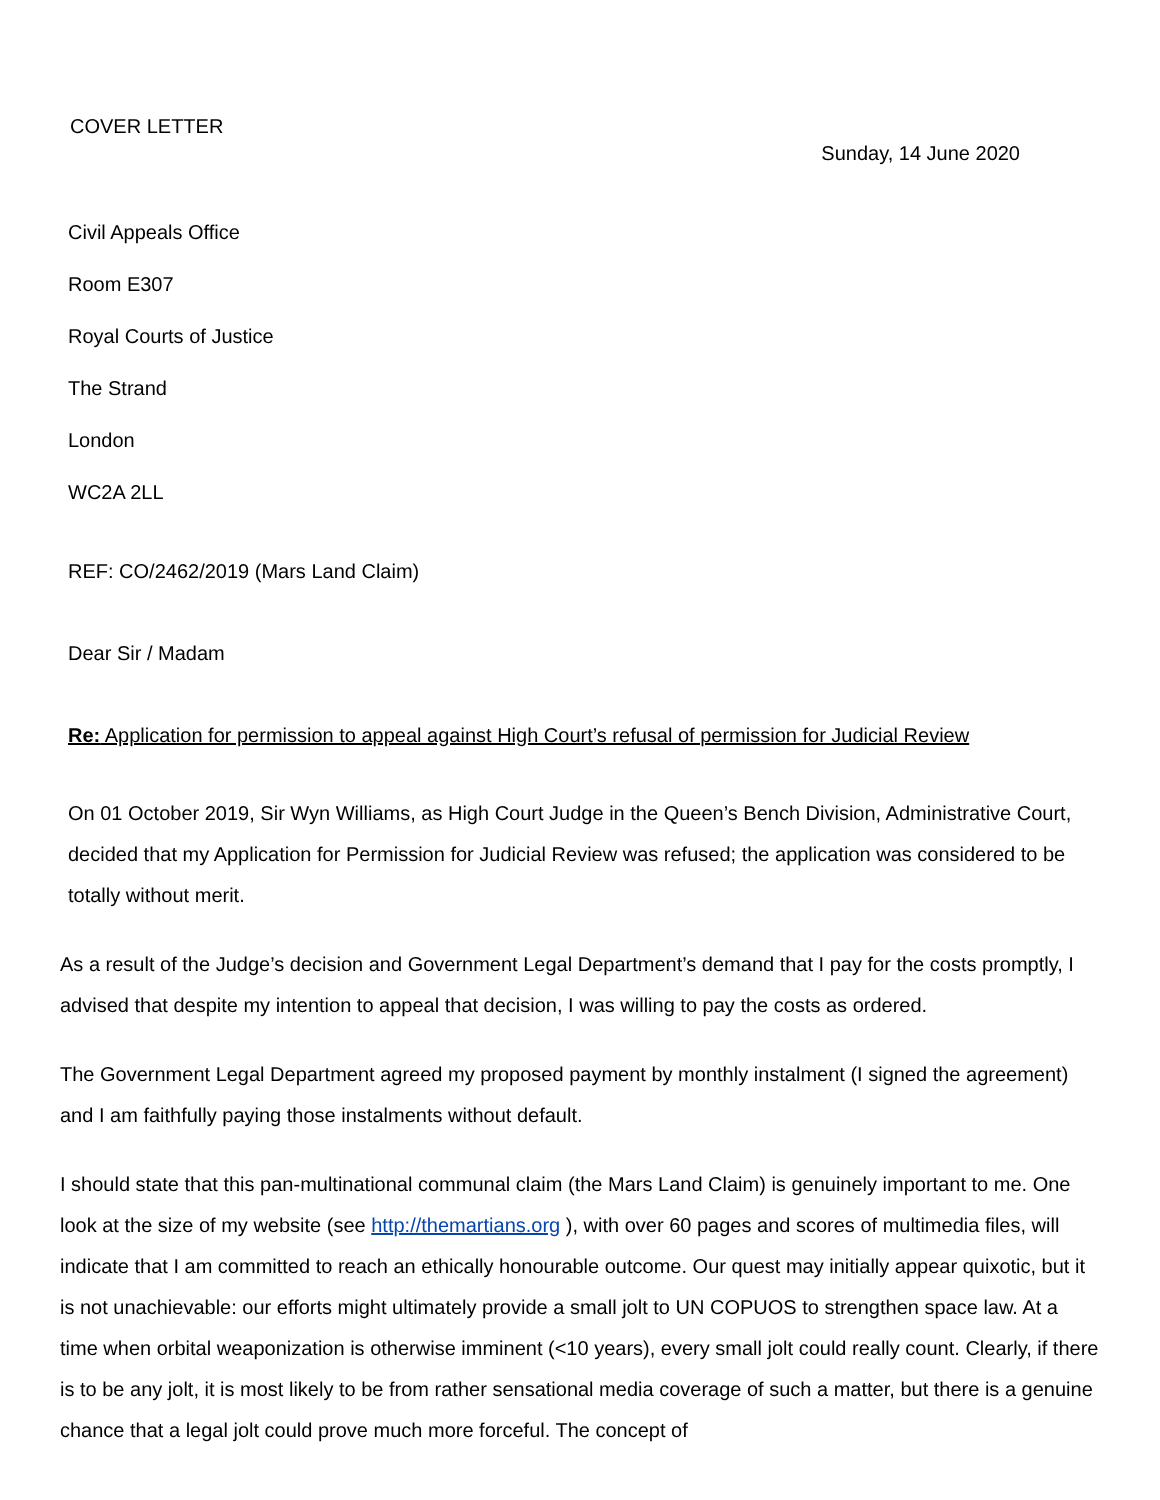COVER LETTER
Sunday, 14 June 2020
Civil Appeals Office
Room E307
Royal Courts of Justice
The Strand
London
WC2A 2LL
REF: CO/2462/2019 (Mars Land Claim)
Dear Sir / Madam
Re: Application for permission to appeal against High Court’s refusal of permission for Judicial Review
On 01 October 2019, Sir Wyn Williams, as High Court Judge in the Queen’s Bench Division, Administrative Court, decided that my Application for Permission for Judicial Review was refused; the application was considered to be totally without merit.
As a result of the Judge’s decision and Government Legal Department’s demand that I pay for the costs promptly, I advised that despite my intention to appeal that decision, I was willing to pay the costs as ordered.
The Government Legal Department agreed my proposed payment by monthly instalment (I signed the agreement) and I am faithfully paying those instalments without default.
I should state that this pan-multinational communal claim (the Mars Land Claim) is genuinely important to me. One look at the size of my website (see http://themartians.org ), with over 60 pages and scores of multimedia files, will indicate that I am committed to reach an ethically honourable outcome. Our quest may initially appear quixotic, but it is not unachievable: our efforts might ultimately provide a small jolt to UN COPUOS to strengthen space law. At a time when orbital weaponization is otherwise imminent (<10 years), every small jolt could really count. Clearly, if there is to be any jolt, it is most likely to be from rather sensational media coverage of such a matter, but there is a genuine chance that a legal jolt could prove much more forceful. The concept of